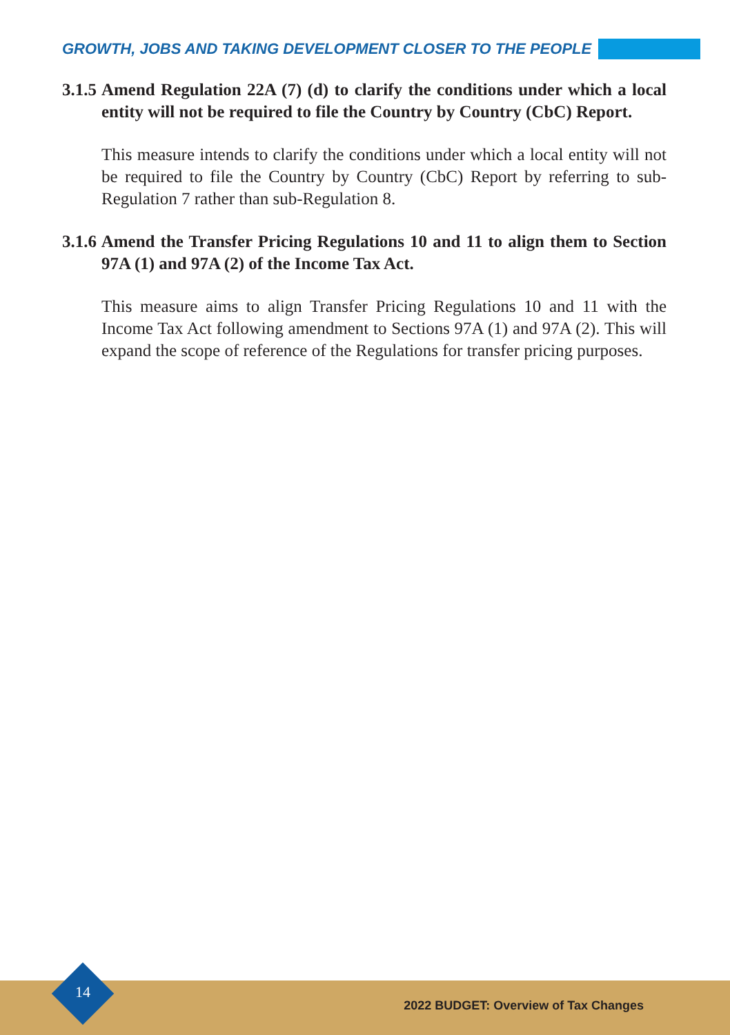GROWTH, JOBS AND TAKING DEVELOPMENT CLOSER TO THE PEOPLE
3.1.5 Amend Regulation 22A (7) (d) to clarify the conditions under which a local entity will not be required to file the Country by Country (CbC) Report.
This measure intends to clarify the conditions under which a local entity will not be required to file the Country by Country (CbC) Report by referring to sub-Regulation 7 rather than sub-Regulation 8.
3.1.6 Amend the Transfer Pricing Regulations 10 and 11 to align them to Section 97A (1) and 97A (2) of the Income Tax Act.
This measure aims to align Transfer Pricing Regulations 10 and 11 with the Income Tax Act following amendment to Sections 97A (1) and 97A (2). This will expand the scope of reference of the Regulations for transfer pricing purposes.
2022 BUDGET: Overview of Tax Changes 14